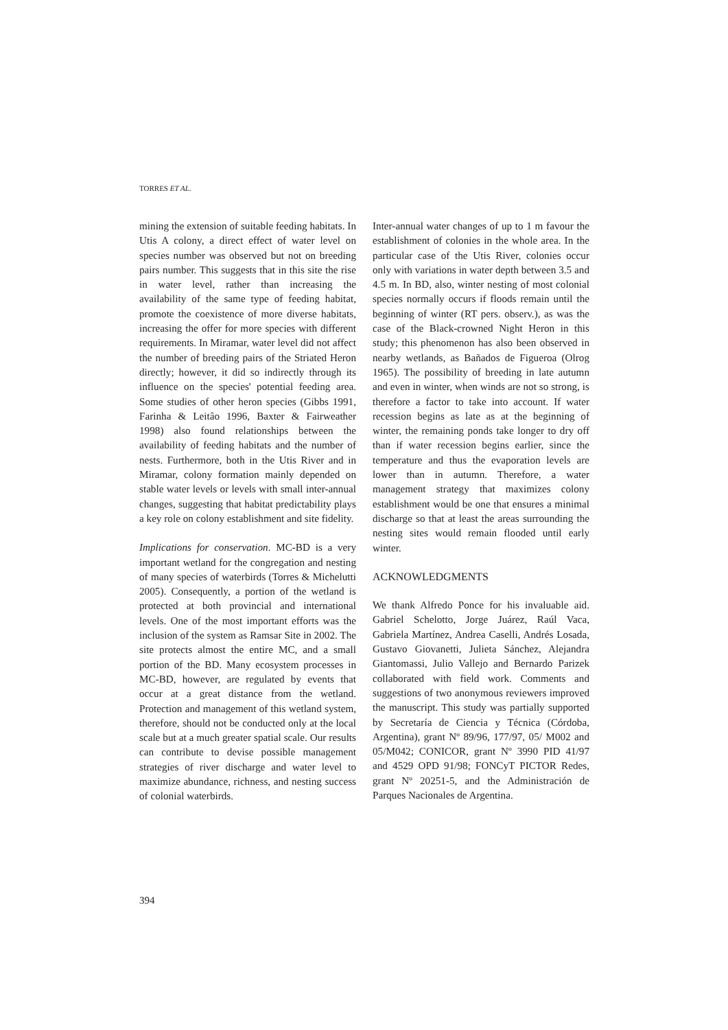TORRES ET AL.
mining the extension of suitable feeding habitats. In Utis A colony, a direct effect of water level on species number was observed but not on breeding pairs number. This suggests that in this site the rise in water level, rather than increasing the availability of the same type of feeding habitat, promote the coexistence of more diverse habitats, increasing the offer for more species with different requirements. In Miramar, water level did not affect the number of breeding pairs of the Striated Heron directly; however, it did so indirectly through its influence on the species' potential feeding area. Some studies of other heron species (Gibbs 1991, Farinha & Leitâo 1996, Baxter & Fairweather 1998) also found relationships between the availability of feeding habitats and the number of nests. Furthermore, both in the Utis River and in Miramar, colony formation mainly depended on stable water levels or levels with small inter-annual changes, suggesting that habitat predictability plays a key role on colony establishment and site fidelity.
Implications for conservation. MC-BD is a very important wetland for the congregation and nesting of many species of waterbirds (Torres & Michelutti 2005). Consequently, a portion of the wetland is protected at both provincial and international levels. One of the most important efforts was the inclusion of the system as Ramsar Site in 2002. The site protects almost the entire MC, and a small portion of the BD. Many ecosystem processes in MC-BD, however, are regulated by events that occur at a great distance from the wetland. Protection and management of this wetland system, therefore, should not be conducted only at the local scale but at a much greater spatial scale. Our results can contribute to devise possible management strategies of river discharge and water level to maximize abundance, richness, and nesting success of colonial waterbirds.
Inter-annual water changes of up to 1 m favour the establishment of colonies in the whole area. In the particular case of the Utis River, colonies occur only with variations in water depth between 3.5 and 4.5 m. In BD, also, winter nesting of most colonial species normally occurs if floods remain until the beginning of winter (RT pers. observ.), as was the case of the Black-crowned Night Heron in this study; this phenomenon has also been observed in nearby wetlands, as Bañados de Figueroa (Olrog 1965). The possibility of breeding in late autumn and even in winter, when winds are not so strong, is therefore a factor to take into account. If water recession begins as late as at the beginning of winter, the remaining ponds take longer to dry off than if water recession begins earlier, since the temperature and thus the evaporation levels are lower than in autumn. Therefore, a water management strategy that maximizes colony establishment would be one that ensures a minimal discharge so that at least the areas surrounding the nesting sites would remain flooded until early winter.
ACKNOWLEDGMENTS
We thank Alfredo Ponce for his invaluable aid. Gabriel Schelotto, Jorge Juárez, Raúl Vaca, Gabriela Martínez, Andrea Caselli, Andrés Losada, Gustavo Giovanetti, Julieta Sánchez, Alejandra Giantomassi, Julio Vallejo and Bernardo Parizek collaborated with field work. Comments and suggestions of two anonymous reviewers improved the manuscript. This study was partially supported by Secretaría de Ciencia y Técnica (Córdoba, Argentina), grant Nº 89/96, 177/97, 05/ M002 and 05/M042; CONICOR, grant Nº 3990 PID 41/97 and 4529 OPD 91/98; FONCyT PICTOR Redes, grant Nº 20251-5, and the Administración de Parques Nacionales de Argentina.
394